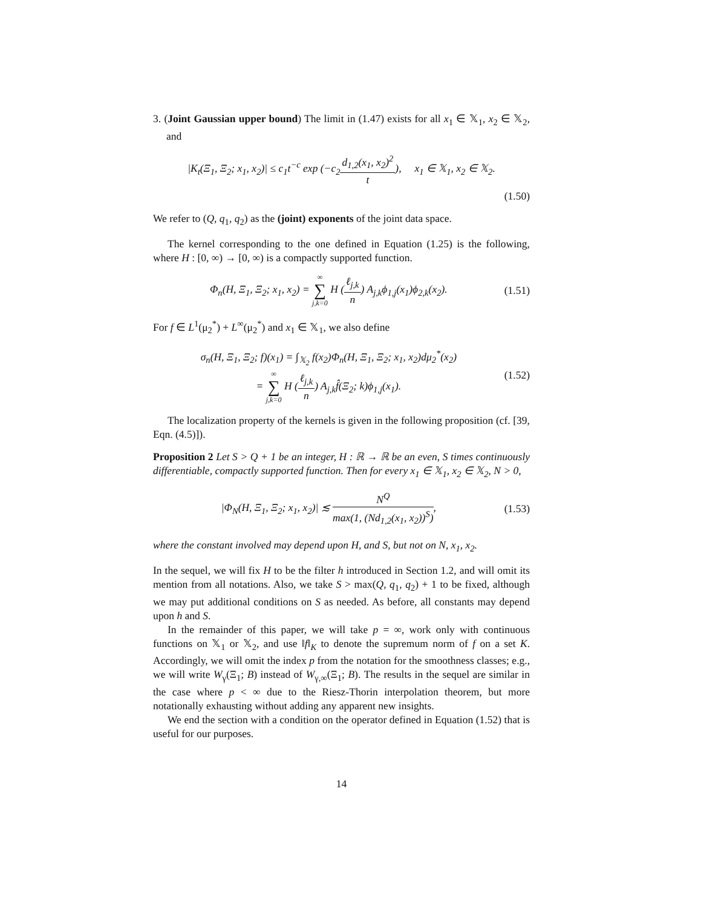3. (Joint Gaussian upper bound) The limit in (1.47) exists for all x<sub>1</sub> ∈ 𝕏<sub>1</sub>, x<sub>2</sub> ∈ 𝕏<sub>2</sub>, and
|K<sub>t</sub>(Ξ<sub>1</sub>, Ξ<sub>2</sub>; x<sub>1</sub>, x<sub>2</sub>)| ≤ c<sub>1</sub>t<sup>−c</sup> exp (−c<sub>2</sub>d<sub>1,2</sub>(x<sub>1</sub>, x<sub>2</sub>)<sup>2</sup> t), x<sub>1</sub> ∈ 𝕏<sub>1</sub>, x<sub>2</sub> ∈ 𝕏<sub>2</sub>.
(1.50)
We refer to (Q, q<sub>1</sub>, q<sub>2</sub>) as the (joint) exponents of the joint data space.
The kernel corresponding to the one defined in Equation (1.25) is the following, where H : [0, ∞) → [0, ∞) is a compactly supported function.
Φ<sub>n</sub>(H, Ξ<sub>1</sub>, Ξ<sub>2</sub>; x<sub>1</sub>, x<sub>2</sub>) = ∞ ∑ j,k=0 H (ℓ<sub>j,k</sub> n) A<sub>j,k</sub>ϕ<sub>1,j</sub>(x<sub>1</sub>)ϕ<sub>2,k</sub>(x<sub>2</sub>). (1.51)
For f ∈ L<sup>1</sup>(μ<sub>2</sub><sup>*</sup>) + L<sup>∞</sup>(μ<sub>2</sub><sup>*</sup>) and x<sub>1</sub> ∈ 𝕏<sub>1</sub>, we also define
σ<sub>n</sub>(H, Ξ<sub>1</sub>, Ξ<sub>2</sub>; f)(x<sub>1</sub>) = ∫<sub>𝕏<sub>2</sub></sub> f(x<sub>2</sub>)Φ<sub>n</sub>(H, Ξ<sub>1</sub>, Ξ<sub>2</sub>; x<sub>1</sub>, x<sub>2</sub>)dμ<sub>2</sub><sup>*</sup>(x<sub>2</sub>)
= ∞ ∑ j,k=0 H (ℓ<sub>j,k</sub> n) A<sub>j,k</sub> f̂(Ξ<sub>2</sub>; k)ϕ<sub>1,j</sub>(x<sub>1</sub>). (1.52)
The localization property of the kernels is given in the following proposition (cf. [39, Eqn. (4.5)]).
Proposition 2 Let S > Q + 1 be an integer, H : ℝ → ℝ be an even, S times continuously differentiable, compactly supported function. Then for every x<sub>1</sub> ∈ 𝕏<sub>1</sub>, x<sub>2</sub> ∈ 𝕏<sub>2</sub>, N > 0,
|Φ<sub>N</sub>(H, Ξ<sub>1</sub>, Ξ<sub>2</sub>; x<sub>1</sub>, x<sub>2</sub>)| ≲ N<sup>Q</sup> max(1, (Nd<sub>1,2</sub>(x<sub>1</sub>, x<sub>2</sub>))<sup>S</sup>), (1.53)
where the constant involved may depend upon H, and S, but not on N, x<sub>1</sub>, x<sub>2</sub>.
In the sequel, we will fix H to be the filter h introduced in Section 1.2, and will omit its mention from all notations. Also, we take S > max(Q, q<sub>1</sub>, q<sub>2</sub>) + 1 to be fixed, although we may put additional conditions on S as needed. As before, all constants may depend upon h and S.
In the remainder of this paper, we will take p = ∞, work only with continuous functions on 𝕏<sub>1</sub> or 𝕏<sub>2</sub>, and use ‖f‖<sub>K</sub> to denote the supremum norm of f on a set K. Accordingly, we will omit the index p from the notation for the smoothness classes; e.g., we will write W<sub>γ</sub>(Ξ<sub>1</sub>; B) instead of W<sub>γ,∞</sub>(Ξ<sub>1</sub>; B). The results in the sequel are similar in the case where p < ∞ due to the Riesz-Thorin interpolation theorem, but more notationally exhausting without adding any apparent new insights.
We end the section with a condition on the operator defined in Equation (1.52) that is useful for our purposes.
14